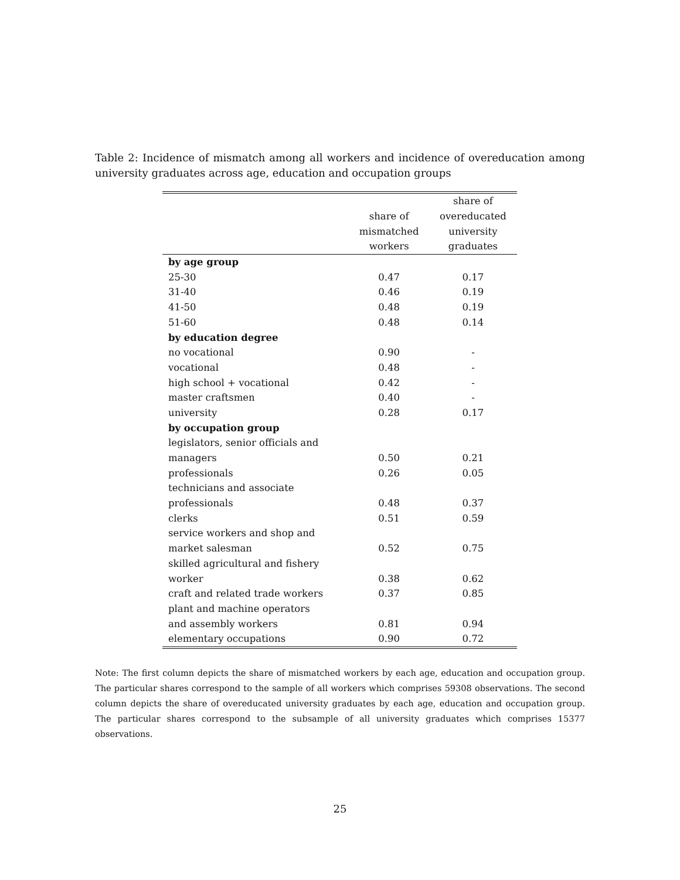Table 2: Incidence of mismatch among all workers and incidence of overeducation among university graduates across age, education and occupation groups
| | | share of |
| --- | --- | --- |
| | share of | overeducated |
| | mismatched | university |
| | workers | graduates |
| by age group | | |
| 25-30 | 0.47 | 0.17 |
| 31-40 | 0.46 | 0.19 |
| 41-50 | 0.48 | 0.19 |
| 51-60 | 0.48 | 0.14 |
| by education degree | | |
| no vocational | 0.90 | - |
| vocational | 0.48 | - |
| high school + vocational | 0.42 | - |
| master craftsmen | 0.40 | - |
| university | 0.28 | 0.17 |
| by occupation group | | |
| legislators, senior officials and | | |
| managers | 0.50 | 0.21 |
| professionals | 0.26 | 0.05 |
| technicians and associate | | |
| professionals | 0.48 | 0.37 |
| clerks | 0.51 | 0.59 |
| service workers and shop and | | |
| market salesman | 0.52 | 0.75 |
| skilled agricultural and fishery | | |
| worker | 0.38 | 0.62 |
| craft and related trade workers | 0.37 | 0.85 |
| plant and machine operators | | |
| and assembly workers | 0.81 | 0.94 |
| elementary occupations | 0.90 | 0.72 |
Note: The first column depicts the share of mismatched workers by each age, education and occupation group. The particular shares correspond to the sample of all workers which comprises 59308 observations. The second column depicts the share of overeducated university graduates by each age, education and occupation group. The particular shares correspond to the subsample of all university graduates which comprises 15377 observations.
25